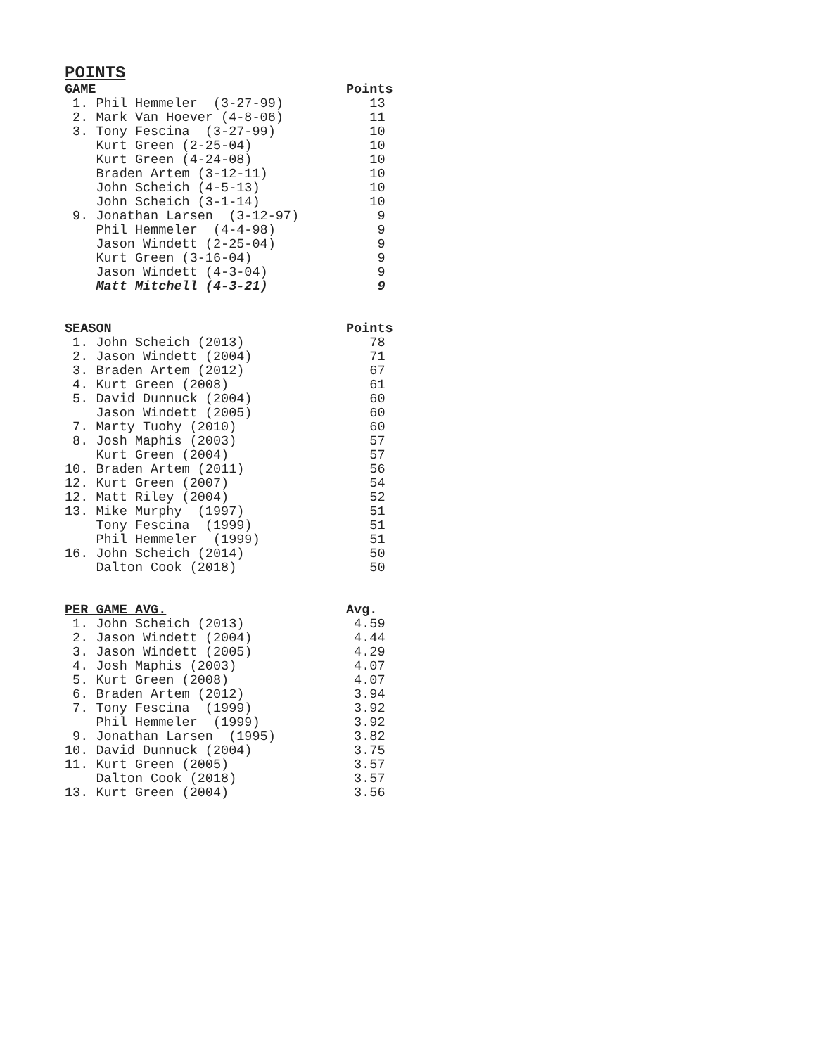POINTS
| GAME | Points |
| --- | --- |
| 1. Phil Hemmeler (3-27-99) | 13 |
| 2. Mark Van Hoever (4-8-06) | 11 |
| 3. Tony Fescina (3-27-99) | 10 |
| Kurt Green (2-25-04) | 10 |
| Kurt Green (4-24-08) | 10 |
| Braden Artem (3-12-11) | 10 |
| John Scheich (4-5-13) | 10 |
| John Scheich (3-1-14) | 10 |
| 9. Jonathan Larsen (3-12-97) | 9 |
| Phil Hemmeler (4-4-98) | 9 |
| Jason Windett (2-25-04) | 9 |
| Kurt Green (3-16-04) | 9 |
| Jason Windett (4-3-04) | 9 |
| Matt Mitchell (4-3-21) | 9 |
| SEASON | Points |
| --- | --- |
| 1. John Scheich (2013) | 78 |
| 2. Jason Windett (2004) | 71 |
| 3. Braden Artem (2012) | 67 |
| 4. Kurt Green (2008) | 61 |
| 5. David Dunnuck (2004) | 60 |
| Jason Windett (2005) | 60 |
| 7. Marty Tuohy (2010) | 60 |
| 8. Josh Maphis (2003) | 57 |
| Kurt Green (2004) | 57 |
| 10. Braden Artem (2011) | 56 |
| 12. Kurt Green (2007) | 54 |
| 12. Matt Riley (2004) | 52 |
| 13. Mike Murphy (1997) | 51 |
| Tony Fescina (1999) | 51 |
| Phil Hemmeler (1999) | 51 |
| 16. John Scheich (2014) | 50 |
| Dalton Cook (2018) | 50 |
| PER GAME AVG. | Avg. |
| --- | --- |
| 1. John Scheich (2013) | 4.59 |
| 2. Jason Windett (2004) | 4.44 |
| 3. Jason Windett (2005) | 4.29 |
| 4. Josh Maphis (2003) | 4.07 |
| 5. Kurt Green (2008) | 4.07 |
| 6. Braden Artem (2012) | 3.94 |
| 7. Tony Fescina (1999) | 3.92 |
| Phil Hemmeler (1999) | 3.92 |
| 9. Jonathan Larsen (1995) | 3.82 |
| 10. David Dunnuck (2004) | 3.75 |
| 11. Kurt Green (2005) | 3.57 |
| Dalton Cook (2018) | 3.57 |
| 13. Kurt Green (2004) | 3.56 |